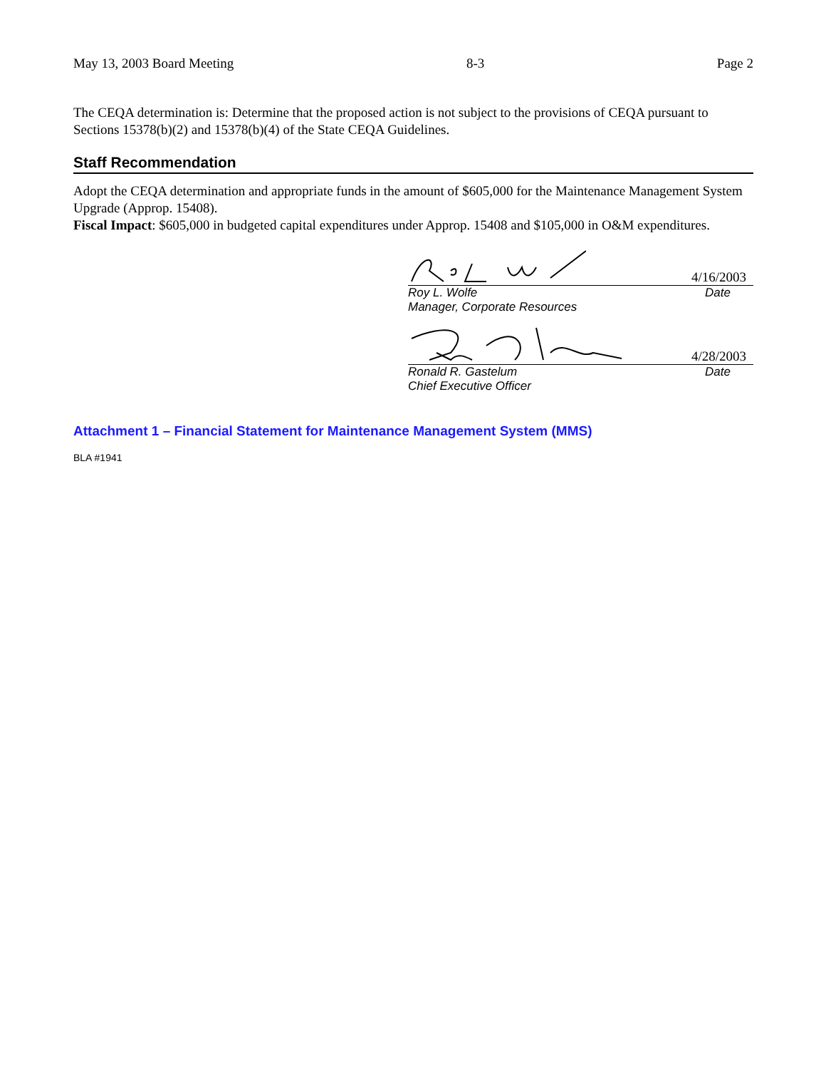May 13, 2003 Board Meeting 8-3 Page 2
The CEQA determination is: Determine that the proposed action is not subject to the provisions of CEQA pursuant to Sections 15378(b)(2) and 15378(b)(4) of the State CEQA Guidelines.
Staff Recommendation
Adopt the CEQA determination and appropriate funds in the amount of $605,000 for the Maintenance Management System Upgrade (Approp. 15408).
Fiscal Impact: $605,000 in budgeted capital expenditures under Approp. 15408 and $105,000 in O&M expenditures.
4/16/2003
Roy L. Wolfe Date
Manager, Corporate Resources
4/28/2003
Ronald R. Gastelum Date
Chief Executive Officer
Attachment 1 – Financial Statement for Maintenance Management System (MMS)
BLA #1941